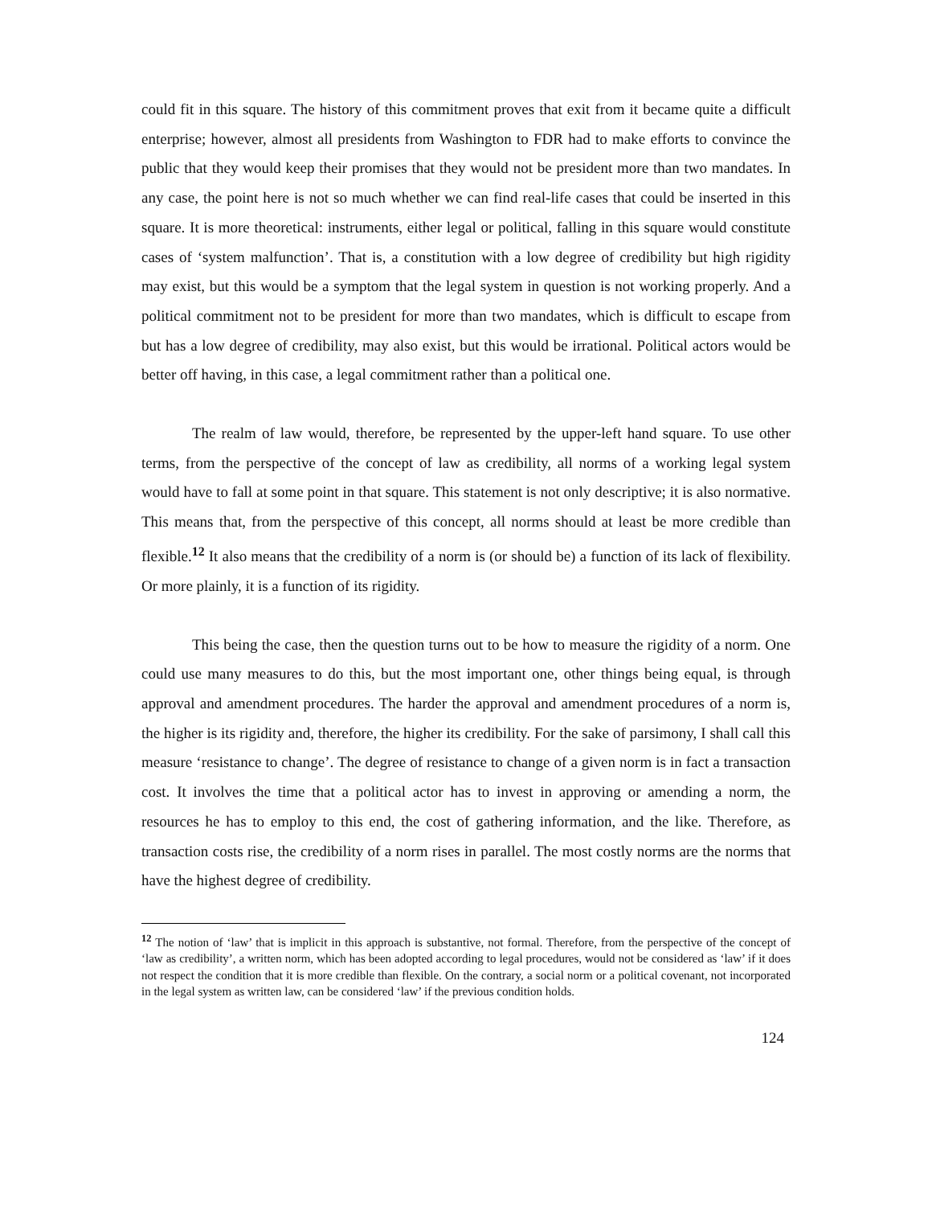could fit in this square. The history of this commitment proves that exit from it became quite a difficult enterprise; however, almost all presidents from Washington to FDR had to make efforts to convince the public that they would keep their promises that they would not be president more than two mandates. In any case, the point here is not so much whether we can find real-life cases that could be inserted in this square. It is more theoretical: instruments, either legal or political, falling in this square would constitute cases of ‘system malfunction’. That is, a constitution with a low degree of credibility but high rigidity may exist, but this would be a symptom that the legal system in question is not working properly. And a political commitment not to be president for more than two mandates, which is difficult to escape from but has a low degree of credibility, may also exist, but this would be irrational. Political actors would be better off having, in this case, a legal commitment rather than a political one.
The realm of law would, therefore, be represented by the upper-left hand square. To use other terms, from the perspective of the concept of law as credibility, all norms of a working legal system would have to fall at some point in that square. This statement is not only descriptive; it is also normative. This means that, from the perspective of this concept, all norms should at least be more credible than flexible.<sup>12</sup> It also means that the credibility of a norm is (or should be) a function of its lack of flexibility. Or more plainly, it is a function of its rigidity.
This being the case, then the question turns out to be how to measure the rigidity of a norm. One could use many measures to do this, but the most important one, other things being equal, is through approval and amendment procedures. The harder the approval and amendment procedures of a norm is, the higher is its rigidity and, therefore, the higher its credibility. For the sake of parsimony, I shall call this measure ‘resistance to change’. The degree of resistance to change of a given norm is in fact a transaction cost. It involves the time that a political actor has to invest in approving or amending a norm, the resources he has to employ to this end, the cost of gathering information, and the like. Therefore, as transaction costs rise, the credibility of a norm rises in parallel. The most costly norms are the norms that have the highest degree of credibility.
<sup>12</sup> The notion of ‘law’ that is implicit in this approach is substantive, not formal. Therefore, from the perspective of the concept of ‘law as credibility’, a written norm, which has been adopted according to legal procedures, would not be considered as ‘law’ if it does not respect the condition that it is more credible than flexible. On the contrary, a social norm or a political covenant, not incorporated in the legal system as written law, can be considered ‘law’ if the previous condition holds.
124